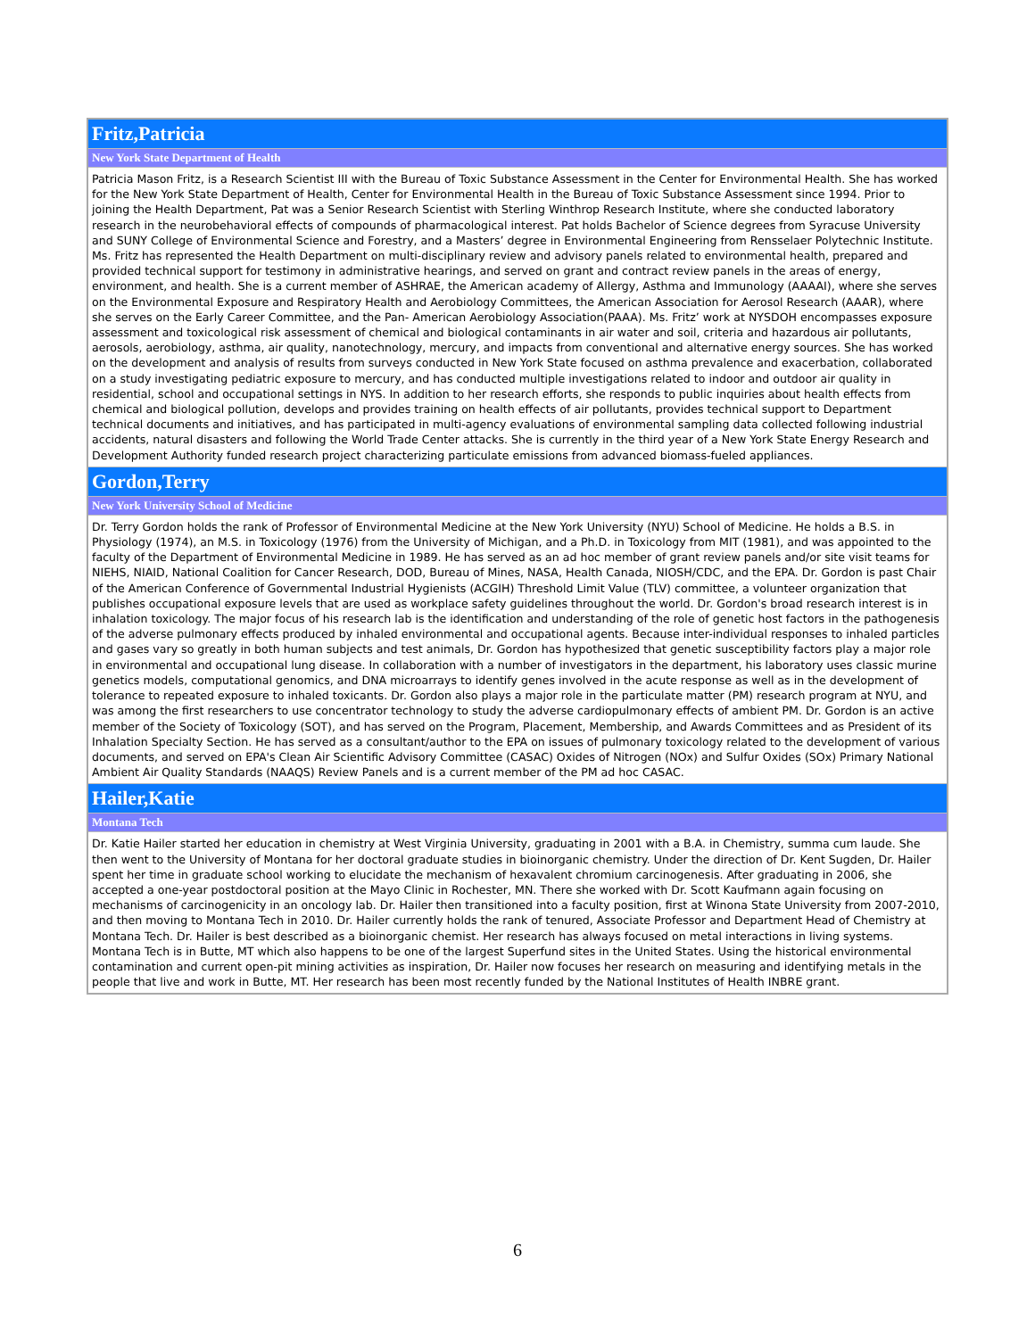| Fritz,Patricia |
| New York State Department of Health |
| Patricia Mason Fritz, is a Research Scientist III with the Bureau of Toxic Substance Assessment in the Center for Environmental Health. She has worked for the New York State Department of Health, Center for Environmental Health in the Bureau of Toxic Substance Assessment since 1994. Prior to joining the Health Department, Pat was a Senior Research Scientist with Sterling Winthrop Research Institute, where she conducted laboratory research in the neurobehavioral effects of compounds of pharmacological interest. Pat holds Bachelor of Science degrees from Syracuse University and SUNY College of Environmental Science and Forestry, and a Masters’ degree in Environmental Engineering from Rensselaer Polytechnic Institute. Ms. Fritz has represented the Health Department on multi-disciplinary review and advisory panels related to environmental health, prepared and provided technical support for testimony in administrative hearings, and served on grant and contract review panels in the areas of energy, environment, and health. She is a current member of ASHRAE, the American academy of Allergy, Asthma and Immunology (AAAAI), where she serves on the Environmental Exposure and Respiratory Health and Aerobiology Committees, the American Association for Aerosol Research (AAAR), where she serves on the Early Career Committee, and the Pan- American Aerobiology Association(PAAA). Ms. Fritz’ work at NYSDOH encompasses exposure assessment and toxicological risk assessment of chemical and biological contaminants in air water and soil, criteria and hazardous air pollutants, aerosols, aerobiology, asthma, air quality, nanotechnology, mercury, and impacts from conventional and alternative energy sources. She has worked on the development and analysis of results from surveys conducted in New York State focused on asthma prevalence and exacerbation, collaborated on a study investigating pediatric exposure to mercury, and has conducted multiple investigations related to indoor and outdoor air quality in residential, school and occupational settings in NYS. In addition to her research efforts, she responds to public inquiries about health effects from chemical and biological pollution, develops and provides training on health effects of air pollutants, provides technical support to Department technical documents and initiatives, and has participated in multi-agency evaluations of environmental sampling data collected following industrial accidents, natural disasters and following the World Trade Center attacks. She is currently in the third year of a New York State Energy Research and Development Authority funded research project characterizing particulate emissions from advanced biomass-fueled appliances. |
| Gordon,Terry |
| New York University School of Medicine |
| Dr. Terry Gordon holds the rank of Professor of Environmental Medicine at the New York University (NYU) School of Medicine. He holds a B.S. in Physiology (1974), an M.S. in Toxicology (1976) from the University of Michigan, and a Ph.D. in Toxicology from MIT (1981), and was appointed to the faculty of the Department of Environmental Medicine in 1989. He has served as an ad hoc member of grant review panels and/or site visit teams for NIEHS, NIAID, National Coalition for Cancer Research, DOD, Bureau of Mines, NASA, Health Canada, NIOSH/CDC, and the EPA. Dr. Gordon is past Chair of the American Conference of Governmental Industrial Hygienists (ACGIH) Threshold Limit Value (TLV) committee, a volunteer organization that publishes occupational exposure levels that are used as workplace safety guidelines throughout the world. Dr. Gordon's broad research interest is in inhalation toxicology. The major focus of his research lab is the identification and understanding of the role of genetic host factors in the pathogenesis of the adverse pulmonary effects produced by inhaled environmental and occupational agents. Because inter-individual responses to inhaled particles and gases vary so greatly in both human subjects and test animals, Dr. Gordon has hypothesized that genetic susceptibility factors play a major role in environmental and occupational lung disease. In collaboration with a number of investigators in the department, his laboratory uses classic murine genetics models, computational genomics, and DNA microarrays to identify genes involved in the acute response as well as in the development of tolerance to repeated exposure to inhaled toxicants. Dr. Gordon also plays a major role in the particulate matter (PM) research program at NYU, and was among the first researchers to use concentrator technology to study the adverse cardiopulmonary effects of ambient PM. Dr. Gordon is an active member of the Society of Toxicology (SOT), and has served on the Program, Placement, Membership, and Awards Committees and as President of its Inhalation Specialty Section. He has served as a consultant/author to the EPA on issues of pulmonary toxicology related to the development of various documents, and served on EPA's Clean Air Scientific Advisory Committee (CASAC) Oxides of Nitrogen (NOx) and Sulfur Oxides (SOx) Primary National Ambient Air Quality Standards (NAAQS) Review Panels and is a current member of the PM ad hoc CASAC. |
| Hailer,Katie |
| Montana Tech |
| Dr. Katie Hailer started her education in chemistry at West Virginia University, graduating in 2001 with a B.A. in Chemistry, summa cum laude. She then went to the University of Montana for her doctoral graduate studies in bioinorganic chemistry. Under the direction of Dr. Kent Sugden, Dr. Hailer spent her time in graduate school working to elucidate the mechanism of hexavalent chromium carcinogenesis. After graduating in 2006, she accepted a one-year postdoctoral position at the Mayo Clinic in Rochester, MN. There she worked with Dr. Scott Kaufmann again focusing on mechanisms of carcinogenicity in an oncology lab. Dr. Hailer then transitioned into a faculty position, first at Winona State University from 2007-2010, and then moving to Montana Tech in 2010. Dr. Hailer currently holds the rank of tenured, Associate Professor and Department Head of Chemistry at Montana Tech. Dr. Hailer is best described as a bioinorganic chemist. Her research has always focused on metal interactions in living systems. Montana Tech is in Butte, MT which also happens to be one of the largest Superfund sites in the United States. Using the historical environmental contamination and current open-pit mining activities as inspiration, Dr. Hailer now focuses her research on measuring and identifying metals in the people that live and work in Butte, MT. Her research has been most recently funded by the National Institutes of Health INBRE grant. |
6